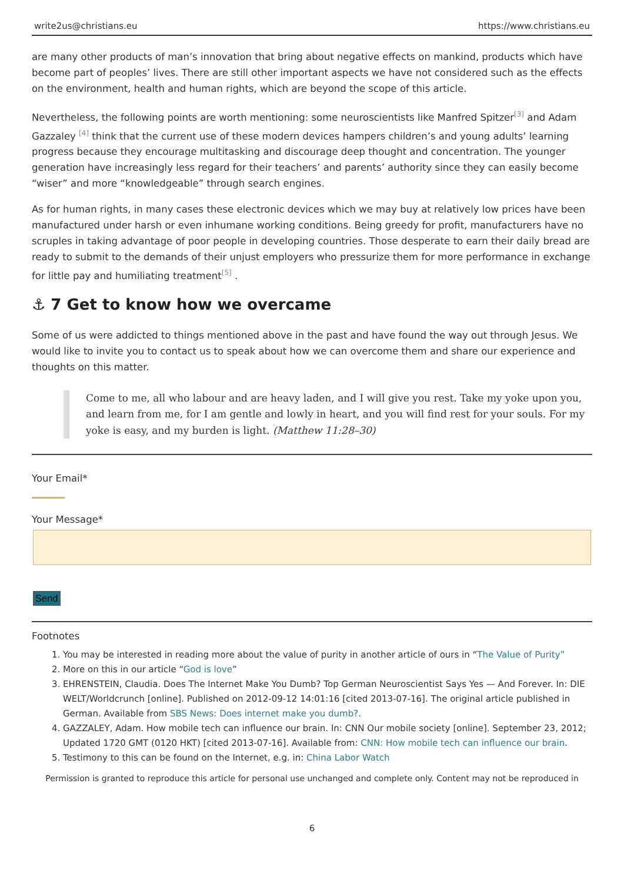write2us@christians.eu https://www.christians.eu
are many other products of man’s innovation that bring about negative effects on mankind, products which have become part of peoples’ lives. There are still other important aspects we have not considered such as the effects on the environment, health and human rights, which are beyond the scope of this article.
Nevertheless, the following points are worth mentioning: some neuroscientists like Manfred Spitzer<sup>[3]</sup> and Adam Gazzaley <sup>[4]</sup> think that the current use of these modern devices hampers children’s and young adults’ learning progress because they encourage multitasking and discourage deep thought and concentration. The younger generation have increasingly less regard for their teachers’ and parents’ authority since they can easily become “wiser” and more “knowledgeable” through search engines.
As for human rights, in many cases these electronic devices which we may buy at relatively low prices have been manufactured under harsh or even inhumane working conditions. Being greedy for profit, manufacturers have no scruples in taking advantage of poor people in developing countries. Those desperate to earn their daily bread are ready to submit to the demands of their unjust employers who pressurize them for more performance in exchange for little pay and humiliating treatment<sup>[5]</sup> .
⚓ 7 Get to know how we overcame
Some of us were addicted to things mentioned above in the past and have found the way out through Jesus. We would like to invite you to contact us to speak about how we can overcome them and share our experience and thoughts on this matter.
Come to me, all who labour and are heavy laden, and I will give you rest. Take my yoke upon you, and learn from me, for I am gentle and lowly in heart, and you will find rest for your souls. For my yoke is easy, and my burden is light. (Matthew 11:28–30)
Your Email*
Your Message*
Send
Footnotes
1. You may be interested in reading more about the value of purity in another article of ours in “The Value of Purity”
2. More on this in our article “God is love”
3. EHRENSTEIN, Claudia. Does The Internet Make You Dumb? Top German Neuroscientist Says Yes — And Forever. In: DIE WELT/Worldcrunch [online]. Published on 2012-09-12 14:01:16 [cited 2013-07-16]. The original article published in German. Available from SBS News: Does internet make you dumb?.
4. GAZZALEY, Adam. How mobile tech can influence our brain. In: CNN Our mobile society [online]. September 23, 2012; Updated 1720 GMT (0120 HKT) [cited 2013-07-16]. Available from: CNN: How mobile tech can influence our brain.
5. Testimony to this can be found on the Internet, e.g. in: China Labor Watch
Permission is granted to reproduce this article for personal use unchanged and complete only. Content may not be reproduced in
6